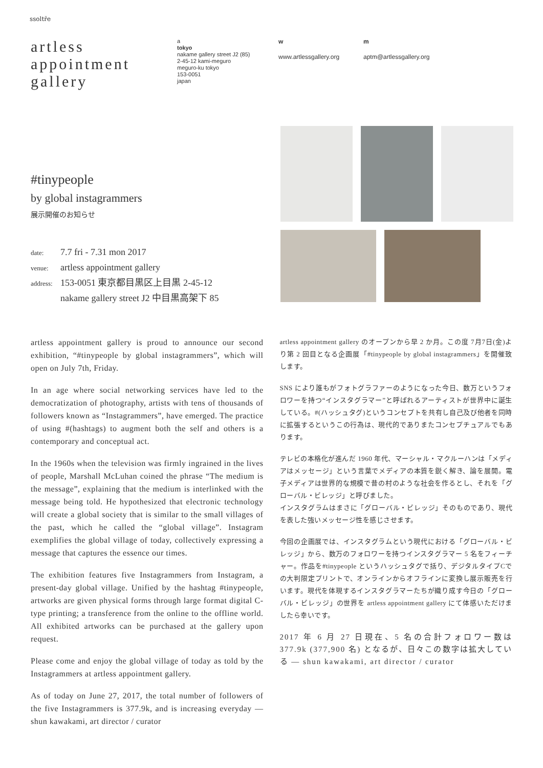ssoltře
artless
appointment
gallery
a
tokyo
nakame gallery street J2 (85)
2-45-12 kami-meguro
meguro-ku tokyo
153-0051
japan
w
www.artlessgallery.org
m
aptm@artlessgallery.org
#tinypeople
by global instagrammers
展示開催のお知らせ
date: 7.7 fri - 7.31 mon 2017
venue: artless appointment gallery
address: 153-0051 東京都目黒区上目黒 2-45-12
nakame gallery street J2 中目黒高架下 85
artless appointment gallery is proud to announce our second exhibition, “#tinypeople by global instagrammers”, which will open on July 7th, Friday.
In an age where social networking services have led to the democratization of photography, artists with tens of thousands of followers known as “Instagrammers”, have emerged. The practice of using #(hashtags) to augment both the self and others is a contemporary and conceptual act.
In the 1960s when the television was firmly ingrained in the lives of people, Marshall McLuhan coined the phrase “The medium is the message”, explaining that the medium is interlinked with the message being told. He hypothesized that electronic technology will create a global society that is similar to the small villages of the past, which he called the “global village”. Instagram exemplifies the global village of today, collectively expressing a message that captures the essence our times.
The exhibition features five Instagrammers from Instagram, a present-day global village. Unified by the hashtag #tinypeople, artworks are given physical forms through large format digital C-type printing; a transference from the online to the offline world. All exhibited artworks can be purchased at the gallery upon request.
Please come and enjoy the global village of today as told by the Instagrammers at artless appointment gallery.
As of today on June 27, 2017, the total number of followers of the five Instagrammers is 377.9k, and is increasing everyday — shun kawakami, art director / curator
artless appointment gallery のオープンから早 2 か月。この度 7月7日(金)より第 2 回目となる企画展「#tinypeople by global instagrammers」を開催致します。
SNS により誰もがフォトグラファーのようになった今日、数万というフォロワーを持つ“インスタグラマー”と呼ばれるアーティストが世界中に誕生している。#(ハッシュタグ)というコンセプトを共有し自己及び他者を同時に拡張するというこの行為は、現代的でありまたコンセプチュアルでもあります。
テレビの本格化が進んだ 1960 年代、マーシャル・マクルーハンは「メディアはメッセージ」という言葉でメディアの本質を鋭く解き、論を展開。電子メディアは世界的な規模で昔の村のような社会を作るとし、それを「グローバル・ビレッジ」と呼びました。
インスタグラムはまさに「グローバル・ビレッジ」そのものであり、現代を表した強いメッセージ性を感じさせます。
今回の企画展では、インスタグラムという現代における「グローバル・ビレッジ」から、数万のフォロワーを持つインスタグラマー 5 名をフィーチャー。作品を#tinypeople というハッシュタグで括り、デジタルタイプCでの大判限定プリントで、オンラインからオフラインに変換し展示販売を行います。現代を体現するインスタグラマーたちが織り成す今日の「グローバル・ビレッジ」の世界を artless appointment gallery にて体感いただけましたら幸いです。
2017 年 6 月 27 日現在、5 名の合計フォロワー数は 377.9k (377,900 名) となるが、日々この数字は拡大している — shun kawakami, art director / curator